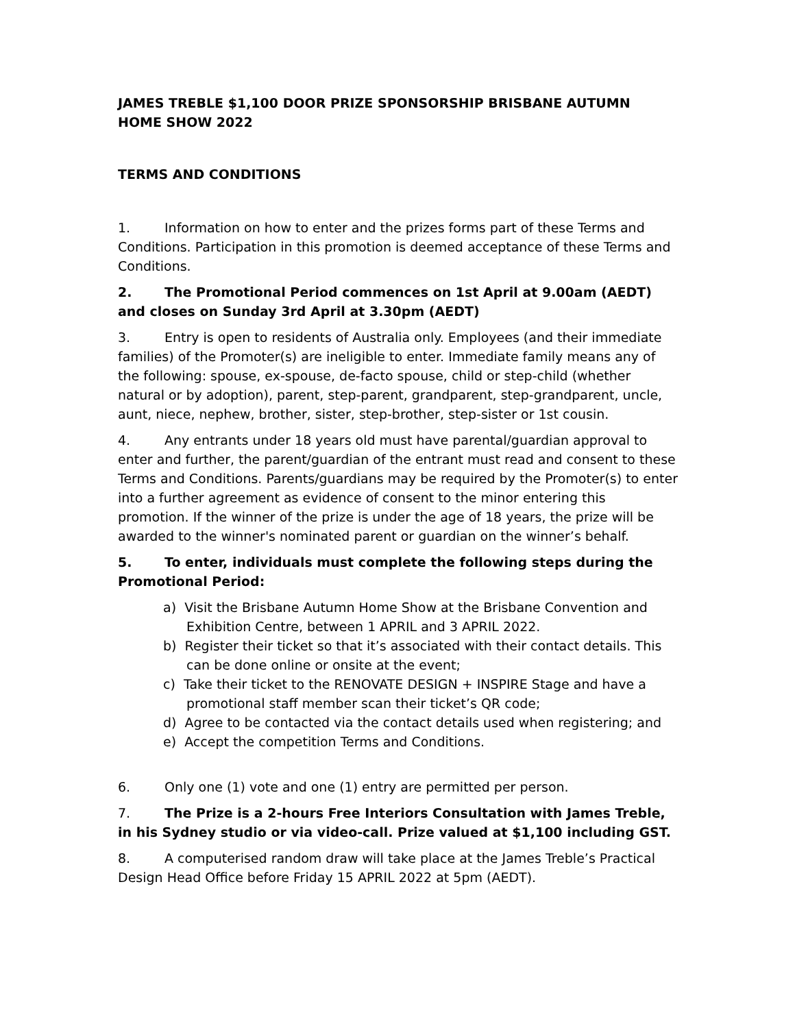JAMES TREBLE $1,100 DOOR PRIZE SPONSORSHIP BRISBANE AUTUMN HOME SHOW 2022
TERMS AND CONDITIONS
1. Information on how to enter and the prizes forms part of these Terms and Conditions. Participation in this promotion is deemed acceptance of these Terms and Conditions.
2. The Promotional Period commences on 1st April at 9.00am (AEDT) and closes on Sunday 3rd April at 3.30pm (AEDT)
3. Entry is open to residents of Australia only. Employees (and their immediate families) of the Promoter(s) are ineligible to enter. Immediate family means any of the following: spouse, ex-spouse, de-facto spouse, child or step-child (whether natural or by adoption), parent, step-parent, grandparent, step-grandparent, uncle, aunt, niece, nephew, brother, sister, step-brother, step-sister or 1st cousin.
4. Any entrants under 18 years old must have parental/guardian approval to enter and further, the parent/guardian of the entrant must read and consent to these Terms and Conditions. Parents/guardians may be required by the Promoter(s) to enter into a further agreement as evidence of consent to the minor entering this promotion. If the winner of the prize is under the age of 18 years, the prize will be awarded to the winner's nominated parent or guardian on the winner’s behalf.
5. To enter, individuals must complete the following steps during the Promotional Period:
a) Visit the Brisbane Autumn Home Show at the Brisbane Convention and Exhibition Centre, between 1 APRIL and 3 APRIL 2022.
b) Register their ticket so that it’s associated with their contact details. This can be done online or onsite at the event;
c) Take their ticket to the RENOVATE DESIGN + INSPIRE Stage and have a promotional staff member scan their ticket’s QR code;
d) Agree to be contacted via the contact details used when registering; and
e) Accept the competition Terms and Conditions.
6. Only one (1) vote and one (1) entry are permitted per person.
7. The Prize is a 2-hours Free Interiors Consultation with James Treble, in his Sydney studio or via video-call. Prize valued at $1,100 including GST.
8. A computerised random draw will take place at the James Treble’s Practical Design Head Office before Friday 15 APRIL 2022 at 5pm (AEDT).